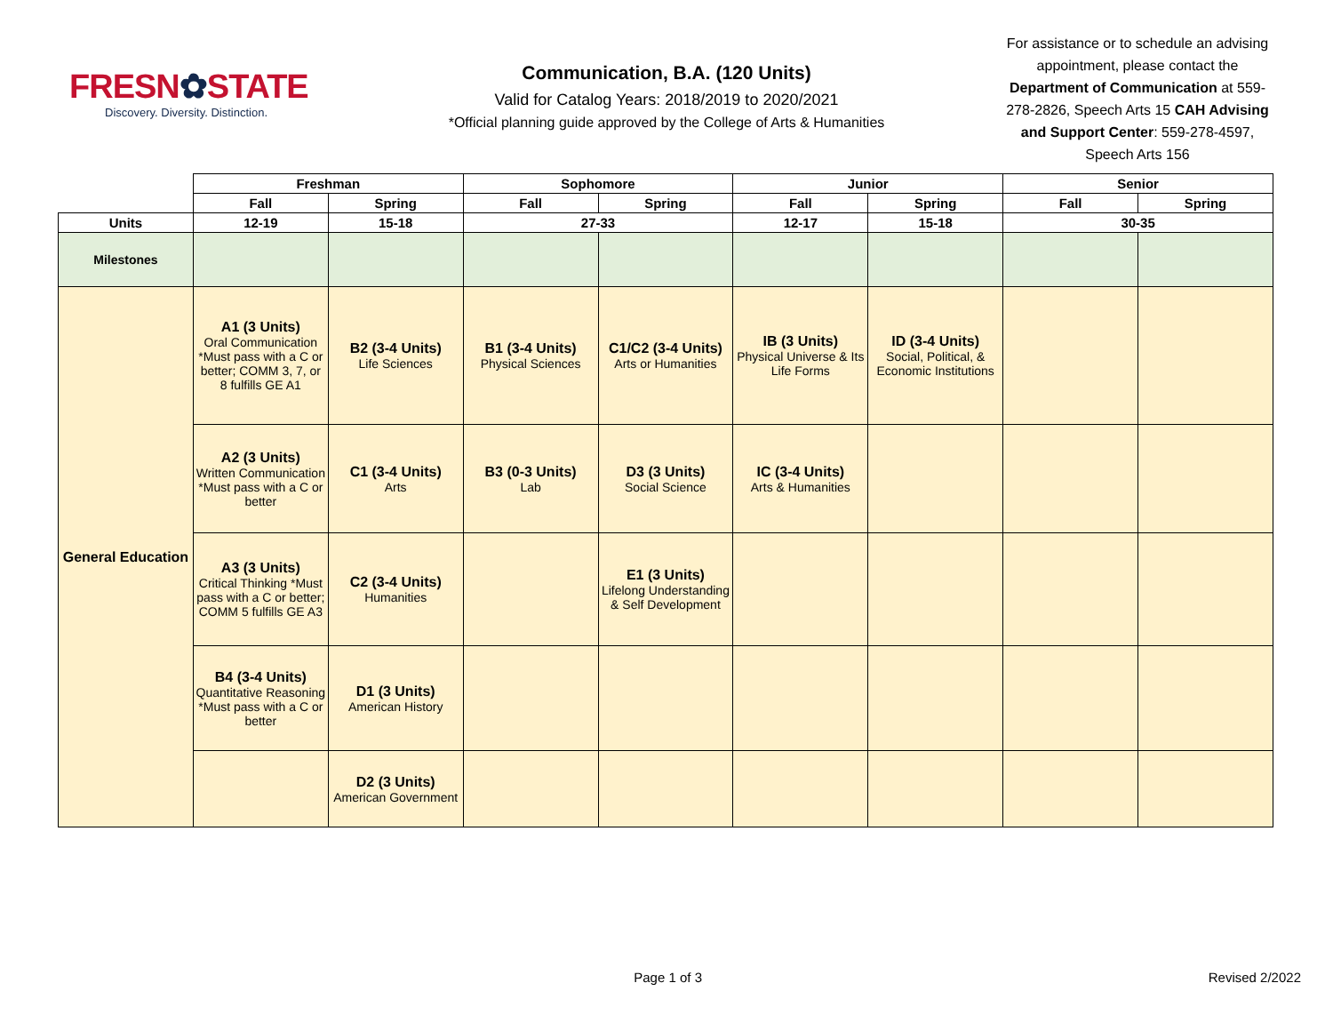FRESN✿STATE
Discovery. Diversity. Distinction.
Communication, B.A. (120 Units)
Valid for Catalog Years: 2018/2019 to 2020/2021
*Official planning guide approved by the College of Arts & Humanities
For assistance or to schedule an advising appointment, please contact the Department of Communication at 559-278-2826, Speech Arts 15 CAH Advising and Support Center: 559-278-4597, Speech Arts 156
| | Freshman | | Sophomore | | Junior | | Senior | |
| | Fall | Spring | Fall | Spring | Fall | Spring | Fall | Spring |
| Units | 12-19 | 15-18 | 27-33 | | 12-17 | 15-18 | 30-35 | |
| Milestones | | | | | | | | |
| General Education | A1 (3 Units) Oral Communication *Must pass with a C or better; COMM 3, 7, or 8 fulfills GE A1 | B2 (3-4 Units) Life Sciences | B1 (3-4 Units) Physical Sciences | C1/C2 (3-4 Units) Arts or Humanities | IB (3 Units) Physical Universe & Its Life Forms | ID (3-4 Units) Social, Political, & Economic Institutions | | |
| | A2 (3 Units) Written Communication *Must pass with a C or better | C1 (3-4 Units) Arts | B3 (0-3 Units) Lab | D3 (3 Units) Social Science | IC (3-4 Units) Arts & Humanities | | | |
| | A3 (3 Units) Critical Thinking *Must pass with a C or better; COMM 5 fulfills GE A3 | C2 (3-4 Units) Humanities | | E1 (3 Units) Lifelong Understanding & Self Development | | | | |
| | B4 (3-4 Units) Quantitative Reasoning *Must pass with a C or better | D1 (3 Units) American History | | | | | | |
| | | D2 (3 Units) American Government | | | | | | |
Page 1 of 3 Revised 2/2022